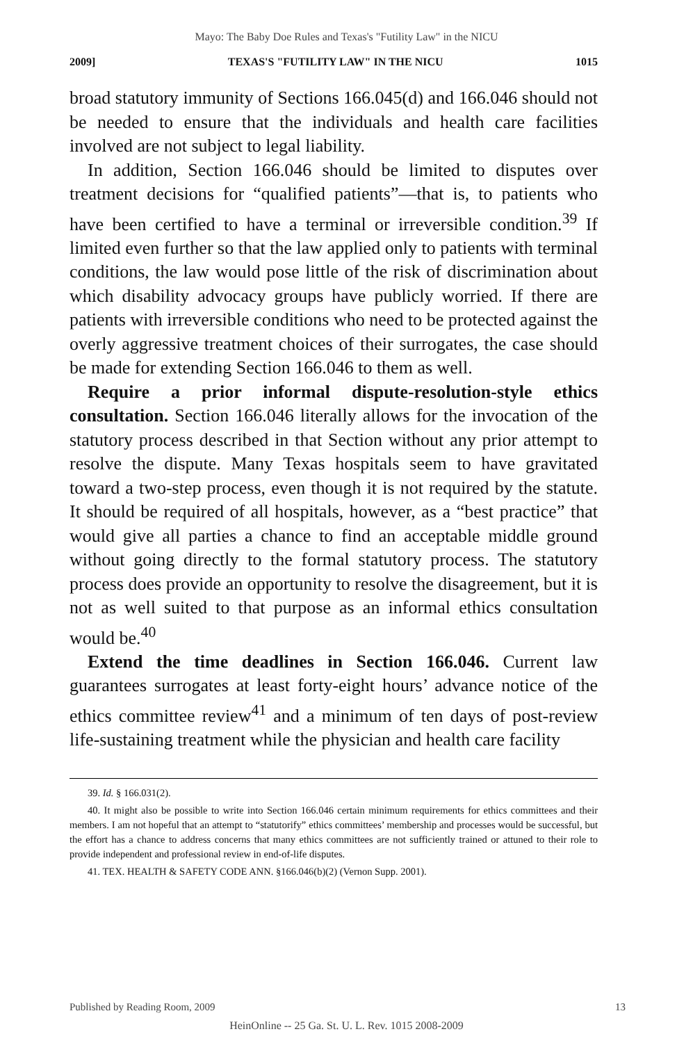Mayo: The Baby Doe Rules and Texas's "Futility Law" in the NICU
2009] TEXAS'S "FUTILITY LAW" IN THE NICU 1015
broad statutory immunity of Sections 166.045(d) and 166.046 should not be needed to ensure that the individuals and health care facilities involved are not subject to legal liability.
In addition, Section 166.046 should be limited to disputes over treatment decisions for “qualified patients”—that is, to patients who have been certified to have a terminal or irreversible condition.<sup>39</sup> If limited even further so that the law applied only to patients with terminal conditions, the law would pose little of the risk of discrimination about which disability advocacy groups have publicly worried. If there are patients with irreversible conditions who need to be protected against the overly aggressive treatment choices of their surrogates, the case should be made for extending Section 166.046 to them as well.
Require a prior informal dispute-resolution-style ethics consultation. Section 166.046 literally allows for the invocation of the statutory process described in that Section without any prior attempt to resolve the dispute. Many Texas hospitals seem to have gravitated toward a two-step process, even though it is not required by the statute. It should be required of all hospitals, however, as a “best practice” that would give all parties a chance to find an acceptable middle ground without going directly to the formal statutory process. The statutory process does provide an opportunity to resolve the disagreement, but it is not as well suited to that purpose as an informal ethics consultation would be.<sup>40</sup>
Extend the time deadlines in Section 166.046. Current law guarantees surrogates at least forty-eight hours’ advance notice of the ethics committee review<sup>41</sup> and a minimum of ten days of post-review life-sustaining treatment while the physician and health care facility
39. Id. § 166.031(2).
40. It might also be possible to write into Section 166.046 certain minimum requirements for ethics committees and their members. I am not hopeful that an attempt to “statutorify” ethics committees’ membership and processes would be successful, but the effort has a chance to address concerns that many ethics committees are not sufficiently trained or attuned to their role to provide independent and professional review in end-of-life disputes.
41. TEX. HEALTH & SAFETY CODE ANN. §166.046(b)(2) (Vernon Supp. 2001).
Published by Reading Room, 2009 13
HeinOnline -- 25 Ga. St. U. L. Rev. 1015 2008-2009